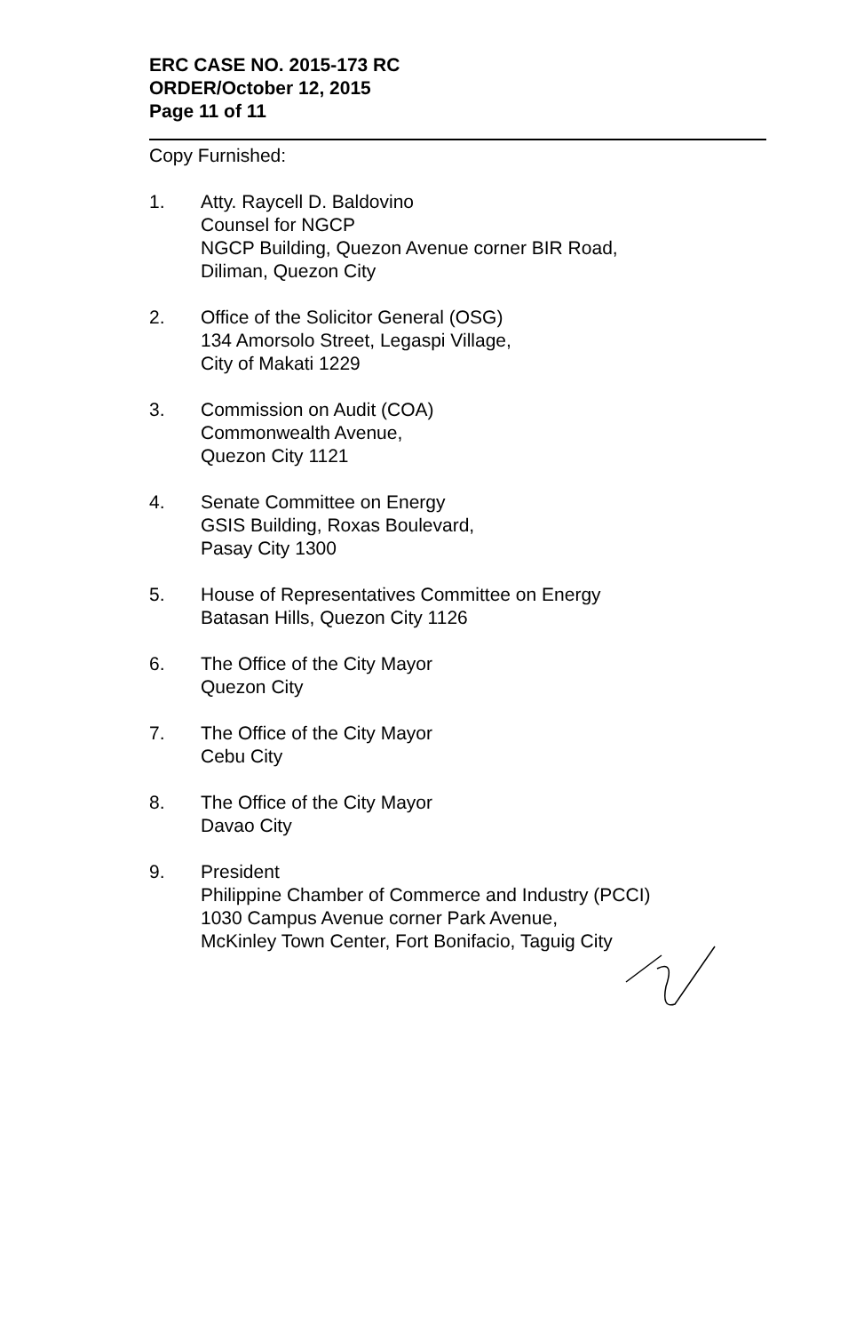ERC CASE NO. 2015-173 RC
ORDER/October 12, 2015
Page 11 of 11
Copy Furnished:
1. Atty. Raycell D. Baldovino
Counsel for NGCP
NGCP Building, Quezon Avenue corner BIR Road,
Diliman, Quezon City
2. Office of the Solicitor General (OSG)
134 Amorsolo Street, Legaspi Village,
City of Makati 1229
3. Commission on Audit (COA)
Commonwealth Avenue,
Quezon City 1121
4. Senate Committee on Energy
GSIS Building, Roxas Boulevard,
Pasay City 1300
5. House of Representatives Committee on Energy
Batasan Hills, Quezon City 1126
6. The Office of the City Mayor
Quezon City
7. The Office of the City Mayor
Cebu City
8. The Office of the City Mayor
Davao City
9. President
Philippine Chamber of Commerce and Industry (PCCI)
1030 Campus Avenue corner Park Avenue,
McKinley Town Center, Fort Bonifacio, Taguig City